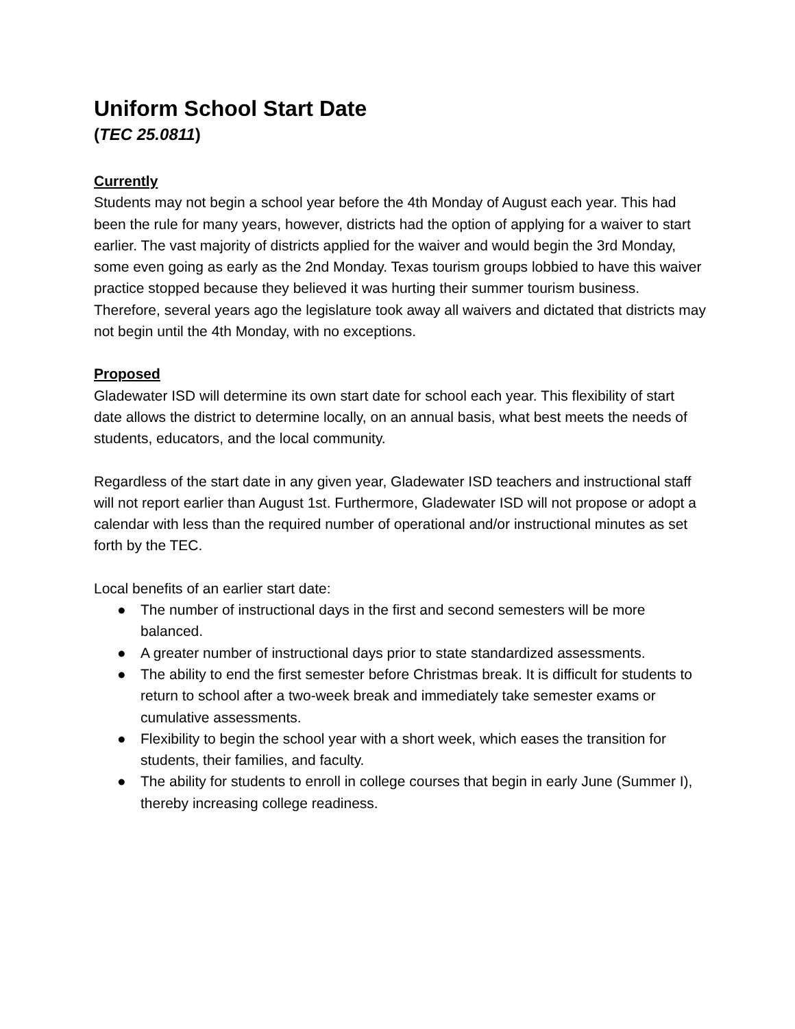Uniform School Start Date
(TEC 25.0811)
Currently
Students may not begin a school year before the 4th Monday of August each year. This had been the rule for many years, however, districts had the option of applying for a waiver to start earlier. The vast majority of districts applied for the waiver and would begin the 3rd Monday, some even going as early as the 2nd Monday. Texas tourism groups lobbied to have this waiver practice stopped because they believed it was hurting their summer tourism business. Therefore, several years ago the legislature took away all waivers and dictated that districts may not begin until the 4th Monday, with no exceptions.
Proposed
Gladewater ISD will determine its own start date for school each year. This flexibility of start date allows the district to determine locally, on an annual basis, what best meets the needs of students, educators, and the local community.
Regardless of the start date in any given year, Gladewater ISD teachers and instructional staff will not report earlier than August 1st. Furthermore, Gladewater ISD will not propose or adopt a calendar with less than the required number of operational and/or instructional minutes as set forth by the TEC.
Local benefits of an earlier start date:
● The number of instructional days in the first and second semesters will be more balanced.
● A greater number of instructional days prior to state standardized assessments.
● The ability to end the first semester before Christmas break. It is difficult for students to return to school after a two-week break and immediately take semester exams or cumulative assessments.
● Flexibility to begin the school year with a short week, which eases the transition for students, their families, and faculty.
● The ability for students to enroll in college courses that begin in early June (Summer I), thereby increasing college readiness.